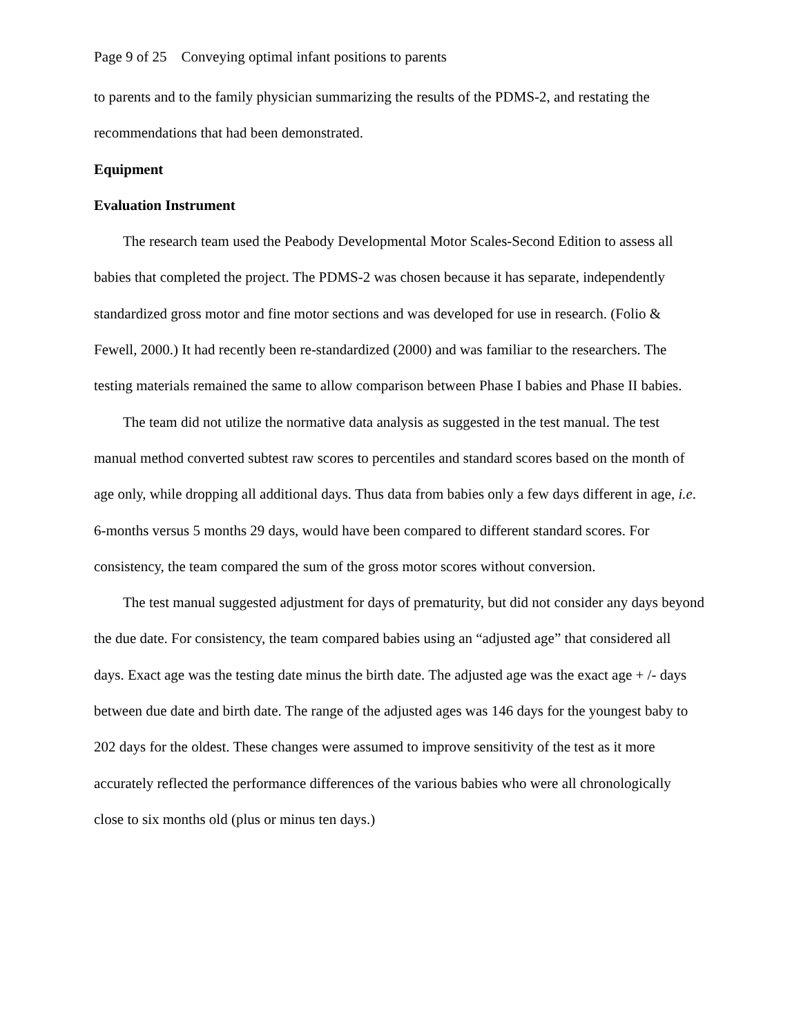Page 9 of 25 Conveying optimal infant positions to parents
to parents and to the family physician summarizing the results of the PDMS-2, and restating the recommendations that had been demonstrated.
Equipment
Evaluation Instrument
The research team used the Peabody Developmental Motor Scales-Second Edition to assess all babies that completed the project. The PDMS-2 was chosen because it has separate, independently standardized gross motor and fine motor sections and was developed for use in research. (Folio & Fewell, 2000.) It had recently been re-standardized (2000) and was familiar to the researchers. The testing materials remained the same to allow comparison between Phase I babies and Phase II babies.
The team did not utilize the normative data analysis as suggested in the test manual. The test manual method converted subtest raw scores to percentiles and standard scores based on the month of age only, while dropping all additional days. Thus data from babies only a few days different in age, i.e. 6-months versus 5 months 29 days, would have been compared to different standard scores. For consistency, the team compared the sum of the gross motor scores without conversion.
The test manual suggested adjustment for days of prematurity, but did not consider any days beyond the due date. For consistency, the team compared babies using an “adjusted age” that considered all days. Exact age was the testing date minus the birth date. The adjusted age was the exact age + /- days between due date and birth date. The range of the adjusted ages was 146 days for the youngest baby to 202 days for the oldest. These changes were assumed to improve sensitivity of the test as it more accurately reflected the performance differences of the various babies who were all chronologically close to six months old (plus or minus ten days.)